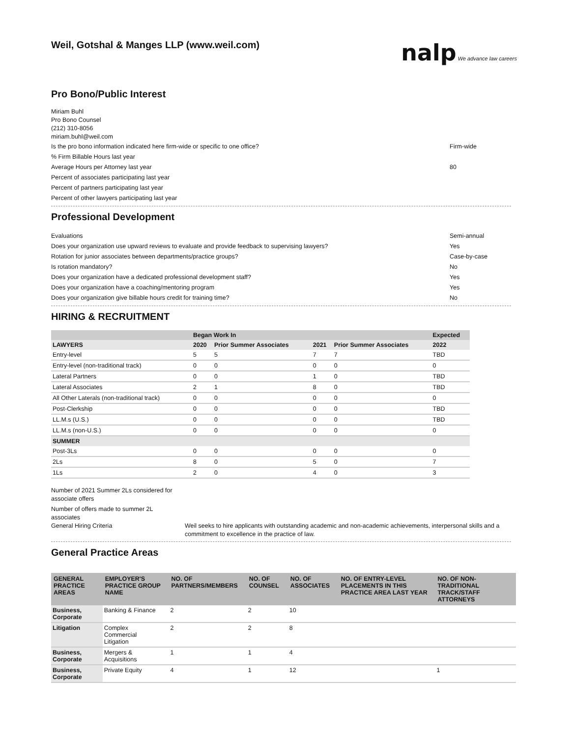Weil, Gotshal & Manges LLP (www.weil.com)
nalp We advance law careers
Pro Bono/Public Interest
Miriam Buhl
Pro Bono Counsel
(212) 310-8056
miriam.buhl@weil.com
Is the pro bono information indicated here firm-wide or specific to one office? Firm-wide
% Firm Billable Hours last year
Average Hours per Attorney last year 80
Percent of associates participating last year
Percent of partners participating last year
Percent of other lawyers participating last year
Professional Development
Evaluations Semi-annual
Does your organization use upward reviews to evaluate and provide feedback to supervising lawyers? Yes
Rotation for junior associates between departments/practice groups? Case-by-case
Is rotation mandatory? No
Does your organization have a dedicated professional development staff? Yes
Does your organization have a coaching/mentoring program Yes
Does your organization give billable hours credit for training time? No
HIRING & RECRUITMENT
| | Began Work In | | | | Expected |
| --- | --- | --- | --- | --- | --- |
| LAWYERS | 2020 | Prior Summer Associates | 2021 | Prior Summer Associates | 2022 |
| Entry-level | 5 | 5 | 7 | 7 | TBD |
| Entry-level (non-traditional track) | 0 | 0 | 0 | 0 | 0 |
| Lateral Partners | 0 | 0 | 1 | 0 | TBD |
| Lateral Associates | 2 | 1 | 8 | 0 | TBD |
| All Other Laterals (non-traditional track) | 0 | 0 | 0 | 0 | 0 |
| Post-Clerkship | 0 | 0 | 0 | 0 | TBD |
| LL.M.s (U.S.) | 0 | 0 | 0 | 0 | TBD |
| LL.M.s (non-U.S.) | 0 | 0 | 0 | 0 | 0 |
| SUMMER | | | | | |
| Post-3Ls | 0 | 0 | 0 | 0 | 0 |
| 2Ls | 8 | 0 | 5 | 0 | 7 |
| 1Ls | 2 | 0 | 4 | 0 | 3 |
Number of 2021 Summer 2Ls considered for associate offers
Number of offers made to summer 2L associates
General Hiring Criteria Weil seeks to hire applicants with outstanding academic and non-academic achievements, interpersonal skills and a commitment to excellence in the practice of law.
General Practice Areas
| GENERAL PRACTICE AREAS | EMPLOYER'S PRACTICE GROUP NAME | NO. OF PARTNERS/MEMBERS | NO. OF COUNSEL | NO. OF ASSOCIATES | NO. OF ENTRY-LEVEL PLACEMENTS IN THIS PRACTICE AREA LAST YEAR | NO. OF NON-TRADITIONAL TRACK/STAFF ATTORNEYS |
| --- | --- | --- | --- | --- | --- | --- |
| Business, Corporate | Banking & Finance | 2 | 2 | 10 | | |
| Litigation | Complex Commercial Litigation | 2 | 2 | 8 | | |
| Business, Corporate | Mergers & Acquisitions | 1 | 1 | 4 | | |
| Business, Corporate | Private Equity | 4 | 1 | 12 | | 1 |